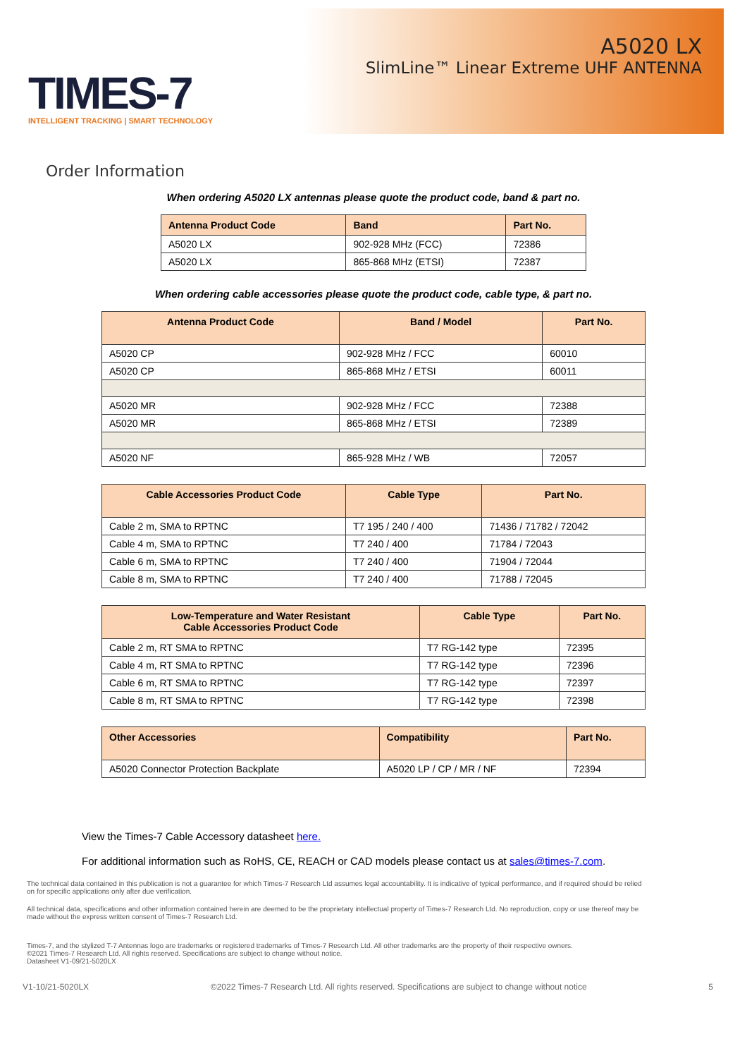TIMES-7
INTELLIGENT TRACKING | SMART TECHNOLOGY
A5020 LX
SlimLine™ Linear Extreme UHF ANTENNA
Order Information
When ordering A5020 LX antennas please quote the product code, band & part no.
| Antenna Product Code | Band | Part No. |
| --- | --- | --- |
| A5020 LX | 902-928 MHz (FCC) | 72386 |
| A5020 LX | 865-868 MHz (ETSI) | 72387 |
When ordering cable accessories please quote the product code, cable type, & part no.
| Antenna Product Code | Band / Model | Part No. |
| --- | --- | --- |
| A5020 CP | 902-928 MHz / FCC | 60010 |
| A5020 CP | 865-868 MHz / ETSI | 60011 |
| A5020 MR | 902-928 MHz / FCC | 72388 |
| A5020 MR | 865-868 MHz / ETSI | 72389 |
| A5020 NF | 865-928 MHz / WB | 72057 |
| Cable Accessories Product Code | Cable Type | Part No. |
| --- | --- | --- |
| Cable 2 m, SMA to RPTNC | T7 195 / 240 / 400 | 71436 / 71782 / 72042 |
| Cable 4 m, SMA to RPTNC | T7 240 / 400 | 71784 / 72043 |
| Cable 6 m, SMA to RPTNC | T7 240 / 400 | 71904 / 72044 |
| Cable 8 m, SMA to RPTNC | T7 240 / 400 | 71788 / 72045 |
| Low-Temperature and Water Resistant Cable Accessories Product Code | Cable Type | Part No. |
| --- | --- | --- |
| Cable 2 m, RT SMA to RPTNC | T7 RG-142 type | 72395 |
| Cable 4 m, RT SMA to RPTNC | T7 RG-142 type | 72396 |
| Cable 6 m, RT SMA to RPTNC | T7 RG-142 type | 72397 |
| Cable 8 m, RT SMA to RPTNC | T7 RG-142 type | 72398 |
| Other Accessories | Compatibility | Part No. |
| --- | --- | --- |
| A5020 Connector Protection Backplate | A5020 LP / CP / MR / NF | 72394 |
View the Times-7 Cable Accessory datasheet here.
For additional information such as RoHS, CE, REACH or CAD models please contact us at sales@times-7.com.
The technical data contained in this publication is not a guarantee for which Times-7 Research Ltd assumes legal accountability. It is indicative of typical performance, and if required should be relied on for specific applications only after due verification.
All technical data, specifications and other information contained herein are deemed to be the proprietary intellectual property of Times-7 Research Ltd. No reproduction, copy or use thereof may be made without the express written consent of Times-7 Research Ltd.
Times-7, and the stylized T-7 Antennas logo are trademarks or registered trademarks of Times-7 Research Ltd. All other trademarks are the property of their respective owners.
©2021 Times-7 Research Ltd. All rights reserved. Specifications are subject to change without notice.
Datasheet V1-09/21-5020LX
V1-10/21-5020LX ©2022 Times-7 Research Ltd. All rights reserved. Specifications are subject to change without notice 5